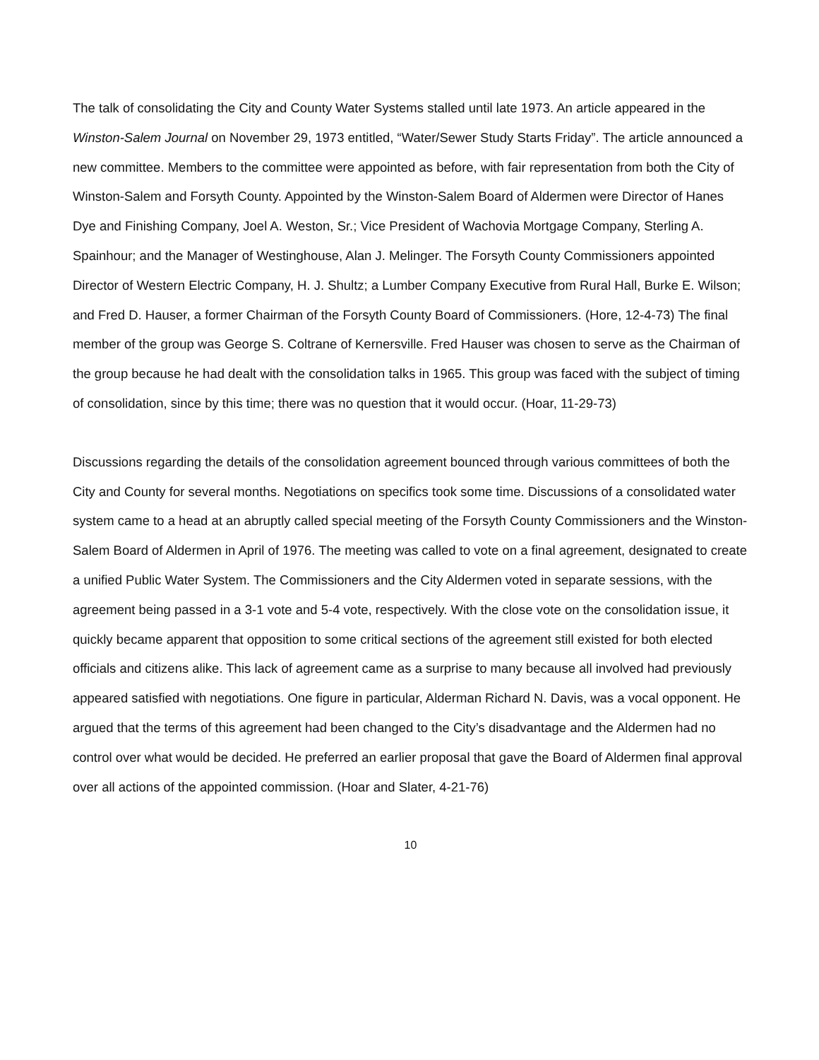The talk of consolidating the City and County Water Systems stalled until late 1973. An article appeared in the Winston-Salem Journal on November 29, 1973 entitled, “Water/Sewer Study Starts Friday”. The article announced a new committee. Members to the committee were appointed as before, with fair representation from both the City of Winston-Salem and Forsyth County. Appointed by the Winston-Salem Board of Aldermen were Director of Hanes Dye and Finishing Company, Joel A. Weston, Sr.; Vice President of Wachovia Mortgage Company, Sterling A. Spainhour; and the Manager of Westinghouse, Alan J. Melinger. The Forsyth County Commissioners appointed Director of Western Electric Company, H. J. Shultz; a Lumber Company Executive from Rural Hall, Burke E. Wilson; and Fred D. Hauser, a former Chairman of the Forsyth County Board of Commissioners. (Hore, 12-4-73) The final member of the group was George S. Coltrane of Kernersville. Fred Hauser was chosen to serve as the Chairman of the group because he had dealt with the consolidation talks in 1965. This group was faced with the subject of timing of consolidation, since by this time; there was no question that it would occur. (Hoar, 11-29-73)
Discussions regarding the details of the consolidation agreement bounced through various committees of both the City and County for several months. Negotiations on specifics took some time. Discussions of a consolidated water system came to a head at an abruptly called special meeting of the Forsyth County Commissioners and the Winston-Salem Board of Aldermen in April of 1976. The meeting was called to vote on a final agreement, designated to create a unified Public Water System. The Commissioners and the City Aldermen voted in separate sessions, with the agreement being passed in a 3-1 vote and 5-4 vote, respectively. With the close vote on the consolidation issue, it quickly became apparent that opposition to some critical sections of the agreement still existed for both elected officials and citizens alike. This lack of agreement came as a surprise to many because all involved had previously appeared satisfied with negotiations. One figure in particular, Alderman Richard N. Davis, was a vocal opponent. He argued that the terms of this agreement had been changed to the City’s disadvantage and the Aldermen had no control over what would be decided. He preferred an earlier proposal that gave the Board of Aldermen final approval over all actions of the appointed commission. (Hoar and Slater, 4-21-76)
10